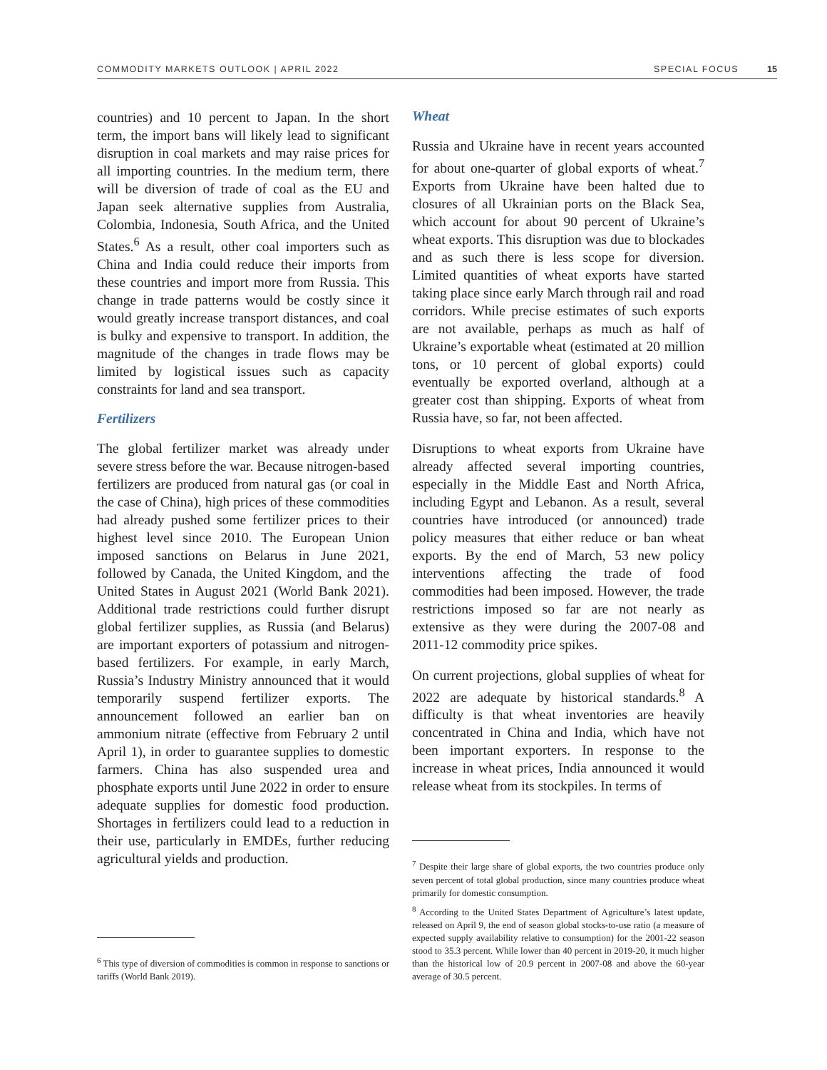COMMODITY MARKETS OUTLOOK | APRIL 2022 SPECIAL FOCUS 15
countries) and 10 percent to Japan. In the short term, the import bans will likely lead to significant disruption in coal markets and may raise prices for all importing countries. In the medium term, there will be diversion of trade of coal as the EU and Japan seek alternative supplies from Australia, Colombia, Indonesia, South Africa, and the United States.<sup>6</sup> As a result, other coal importers such as China and India could reduce their imports from these countries and import more from Russia. This change in trade patterns would be costly since it would greatly increase transport distances, and coal is bulky and expensive to transport. In addition, the magnitude of the changes in trade flows may be limited by logistical issues such as capacity constraints for land and sea transport.
Fertilizers
The global fertilizer market was already under severe stress before the war. Because nitrogen-based fertilizers are produced from natural gas (or coal in the case of China), high prices of these commodities had already pushed some fertilizer prices to their highest level since 2010. The European Union imposed sanctions on Belarus in June 2021, followed by Canada, the United Kingdom, and the United States in August 2021 (World Bank 2021). Additional trade restrictions could further disrupt global fertilizer supplies, as Russia (and Belarus) are important exporters of potassium and nitrogen-based fertilizers. For example, in early March, Russia’s Industry Ministry announced that it would temporarily suspend fertilizer exports. The announcement followed an earlier ban on ammonium nitrate (effective from February 2 until April 1), in order to guarantee supplies to domestic farmers. China has also suspended urea and phosphate exports until June 2022 in order to ensure adequate supplies for domestic food production. Shortages in fertilizers could lead to a reduction in their use, particularly in EMDEs, further reducing agricultural yields and production.
<sup>6</sup> This type of diversion of commodities is common in response to sanctions or tariffs (World Bank 2019).
Wheat
Russia and Ukraine have in recent years accounted for about one-quarter of global exports of wheat.<sup>7</sup> Exports from Ukraine have been halted due to closures of all Ukrainian ports on the Black Sea, which account for about 90 percent of Ukraine’s wheat exports. This disruption was due to blockades and as such there is less scope for diversion. Limited quantities of wheat exports have started taking place since early March through rail and road corridors. While precise estimates of such exports are not available, perhaps as much as half of Ukraine’s exportable wheat (estimated at 20 million tons, or 10 percent of global exports) could eventually be exported overland, although at a greater cost than shipping. Exports of wheat from Russia have, so far, not been affected.
Disruptions to wheat exports from Ukraine have already affected several importing countries, especially in the Middle East and North Africa, including Egypt and Lebanon. As a result, several countries have introduced (or announced) trade policy measures that either reduce or ban wheat exports. By the end of March, 53 new policy interventions affecting the trade of food commodities had been imposed. However, the trade restrictions imposed so far are not nearly as extensive as they were during the 2007-08 and 2011-12 commodity price spikes.
On current projections, global supplies of wheat for 2022 are adequate by historical standards.<sup>8</sup> A difficulty is that wheat inventories are heavily concentrated in China and India, which have not been important exporters. In response to the increase in wheat prices, India announced it would release wheat from its stockpiles. In terms of
<sup>7</sup> Despite their large share of global exports, the two countries produce only seven percent of total global production, since many countries produce wheat primarily for domestic consumption.
<sup>8</sup> According to the United States Department of Agriculture’s latest update, released on April 9, the end of season global stocks-to-use ratio (a measure of expected supply availability relative to consumption) for the 2001-22 season stood to 35.3 percent. While lower than 40 percent in 2019-20, it much higher than the historical low of 20.9 percent in 2007-08 and above the 60-year average of 30.5 percent.